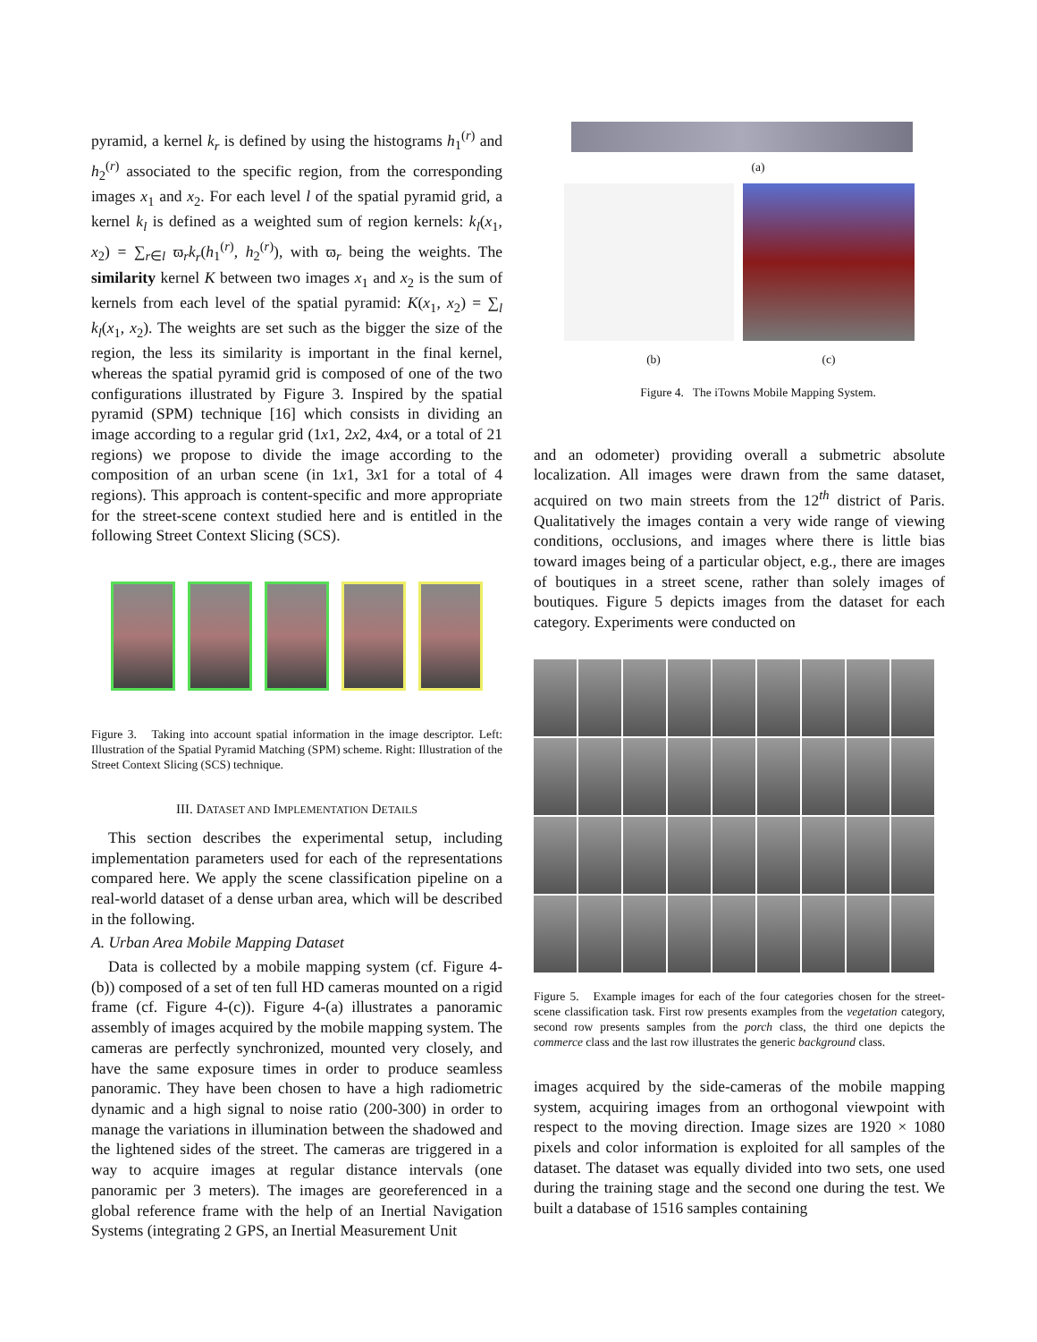pyramid, a kernel k<sub>r</sub> is defined by using the histograms h<sub>1</sub><sup>(r)</sup> and h<sub>2</sub><sup>(r)</sup> associated to the specific region, from the corresponding images x<sub>1</sub> and x<sub>2</sub>. For each level l of the spatial pyramid grid, a kernel k<sub>l</sub> is defined as a weighted sum of region kernels: k<sub>l</sub>(x<sub>1</sub>, x<sub>2</sub>) = ∑<sub>r∈l</sub> ϖ<sub>r</sub>k<sub>r</sub>(h<sub>1</sub><sup>(r)</sup>, h<sub>2</sub><sup>(r)</sup>), with ϖ<sub>r</sub> being the weights. The similarity kernel K between two images x<sub>1</sub> and x<sub>2</sub> is the sum of kernels from each level of the spatial pyramid: K(x<sub>1</sub>, x<sub>2</sub>) = ∑<sub>l</sub> k<sub>l</sub>(x<sub>1</sub>, x<sub>2</sub>). The weights are set such as the bigger the size of the region, the less its similarity is important in the final kernel, whereas the spatial pyramid grid is composed of one of the two configurations illustrated by Figure 3. Inspired by the spatial pyramid (SPM) technique [16] which consists in dividing an image according to a regular grid (1x1, 2x2, 4x4, or a total of 21 regions) we propose to divide the image according to the composition of an urban scene (in 1x1, 3x1 for a total of 4 regions). This approach is content-specific and more appropriate for the street-scene context studied here and is entitled in the following Street Context Slicing (SCS).
Figure 3. Taking into account spatial information in the image descriptor. Left: Illustration of the Spatial Pyramid Matching (SPM) scheme. Right: Illustration of the Street Context Slicing (SCS) technique.
III. DATASET AND IMPLEMENTATION DETAILS
This section describes the experimental setup, including implementation parameters used for each of the representations compared here. We apply the scene classification pipeline on a real-world dataset of a dense urban area, which will be described in the following.
A. Urban Area Mobile Mapping Dataset
Data is collected by a mobile mapping system (cf. Figure 4-(b)) composed of a set of ten full HD cameras mounted on a rigid frame (cf. Figure 4-(c)). Figure 4-(a) illustrates a panoramic assembly of images acquired by the mobile mapping system. The cameras are perfectly synchronized, mounted very closely, and have the same exposure times in order to produce seamless panoramic. They have been chosen to have a high radiometric dynamic and a high signal to noise ratio (200-300) in order to manage the variations in illumination between the shadowed and the lightened sides of the street. The cameras are triggered in a way to acquire images at regular distance intervals (one panoramic per 3 meters). The images are georeferenced in a global reference frame with the help of an Inertial Navigation Systems (integrating 2 GPS, an Inertial Measurement Unit
(a)
(b) (c)
Figure 4. The iTowns Mobile Mapping System.
and an odometer) providing overall a submetric absolute localization. All images were drawn from the same dataset, acquired on two main streets from the 12<sup>th</sup> district of Paris. Qualitatively the images contain a very wide range of viewing conditions, occlusions, and images where there is little bias toward images being of a particular object, e.g., there are images of boutiques in a street scene, rather than solely images of boutiques. Figure 5 depicts images from the dataset for each category. Experiments were conducted on
Figure 5. Example images for each of the four categories chosen for the street-scene classification task. First row presents examples from the vegetation category, second row presents samples from the porch class, the third one depicts the commerce class and the last row illustrates the generic background class.
images acquired by the side-cameras of the mobile mapping system, acquiring images from an orthogonal viewpoint with respect to the moving direction. Image sizes are 1920 × 1080 pixels and color information is exploited for all samples of the dataset. The dataset was equally divided into two sets, one used during the training stage and the second one during the test. We built a database of 1516 samples containing